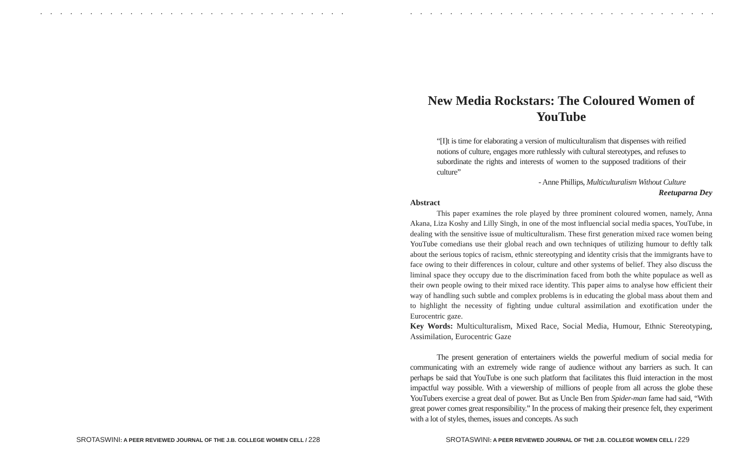. . . . . . . . . . . . . . . . . . . . . . . . . . . . . . . . . . . . . . . . . . . . . . . . . .
SROTASWINI: A PEER REVIEWED JOURNAL OF THE J.B. COLLEGE WOMEN CELL / 228
. . . . . . . . . . . . . . . . . . . . . . . . . . . . . . . . . . . . . . . . . . . . . . . . . .
New Media Rockstars: The Coloured Women of YouTube
“[I]t is time for elaborating a version of multiculturalism that dispenses with reified notions of culture, engages more ruthlessly with cultural stereotypes, and refuses to subordinate the rights and interests of women to the supposed traditions of their culture”
- Anne Phillips, Multiculturalism Without Culture
Reetuparna Dey
Abstract
This paper examines the role played by three prominent coloured women, namely, Anna Akana, Liza Koshy and Lilly Singh, in one of the most influencial social media spaces, YouTube, in dealing with the sensitive issue of multiculturalism. These first generation mixed race women being YouTube comedians use their global reach and own techniques of utilizing humour to deftly talk about the serious topics of racism, ethnic stereotyping and identity crisis that the immigrants have to face owing to their differences in colour, culture and other systems of belief. They also discuss the liminal space they occupy due to the discrimination faced from both the white populace as well as their own people owing to their mixed race identity. This paper aims to analyse how efficient their way of handling such subtle and complex problems is in educating the global mass about them and to highlight the necessity of fighting undue cultural assimilation and exotification under the Eurocentric gaze.
Key Words: Multiculturalism, Mixed Race, Social Media, Humour, Ethnic Stereotyping, Assimilation, Eurocentric Gaze
The present generation of entertainers wields the powerful medium of social media for communicating with an extremely wide range of audience without any barriers as such. It can perhaps be said that YouTube is one such platform that facilitates this fluid interaction in the most impactful way possible. With a viewership of millions of people from all across the globe these YouTubers exercise a great deal of power. But as Uncle Ben from Spider-man fame had said, “With great power comes great responsibility.” In the process of making their presence felt, they experiment with a lot of styles, themes, issues and concepts. As such
SROTASWINI: A PEER REVIEWED JOURNAL OF THE J.B. COLLEGE WOMEN CELL / 229